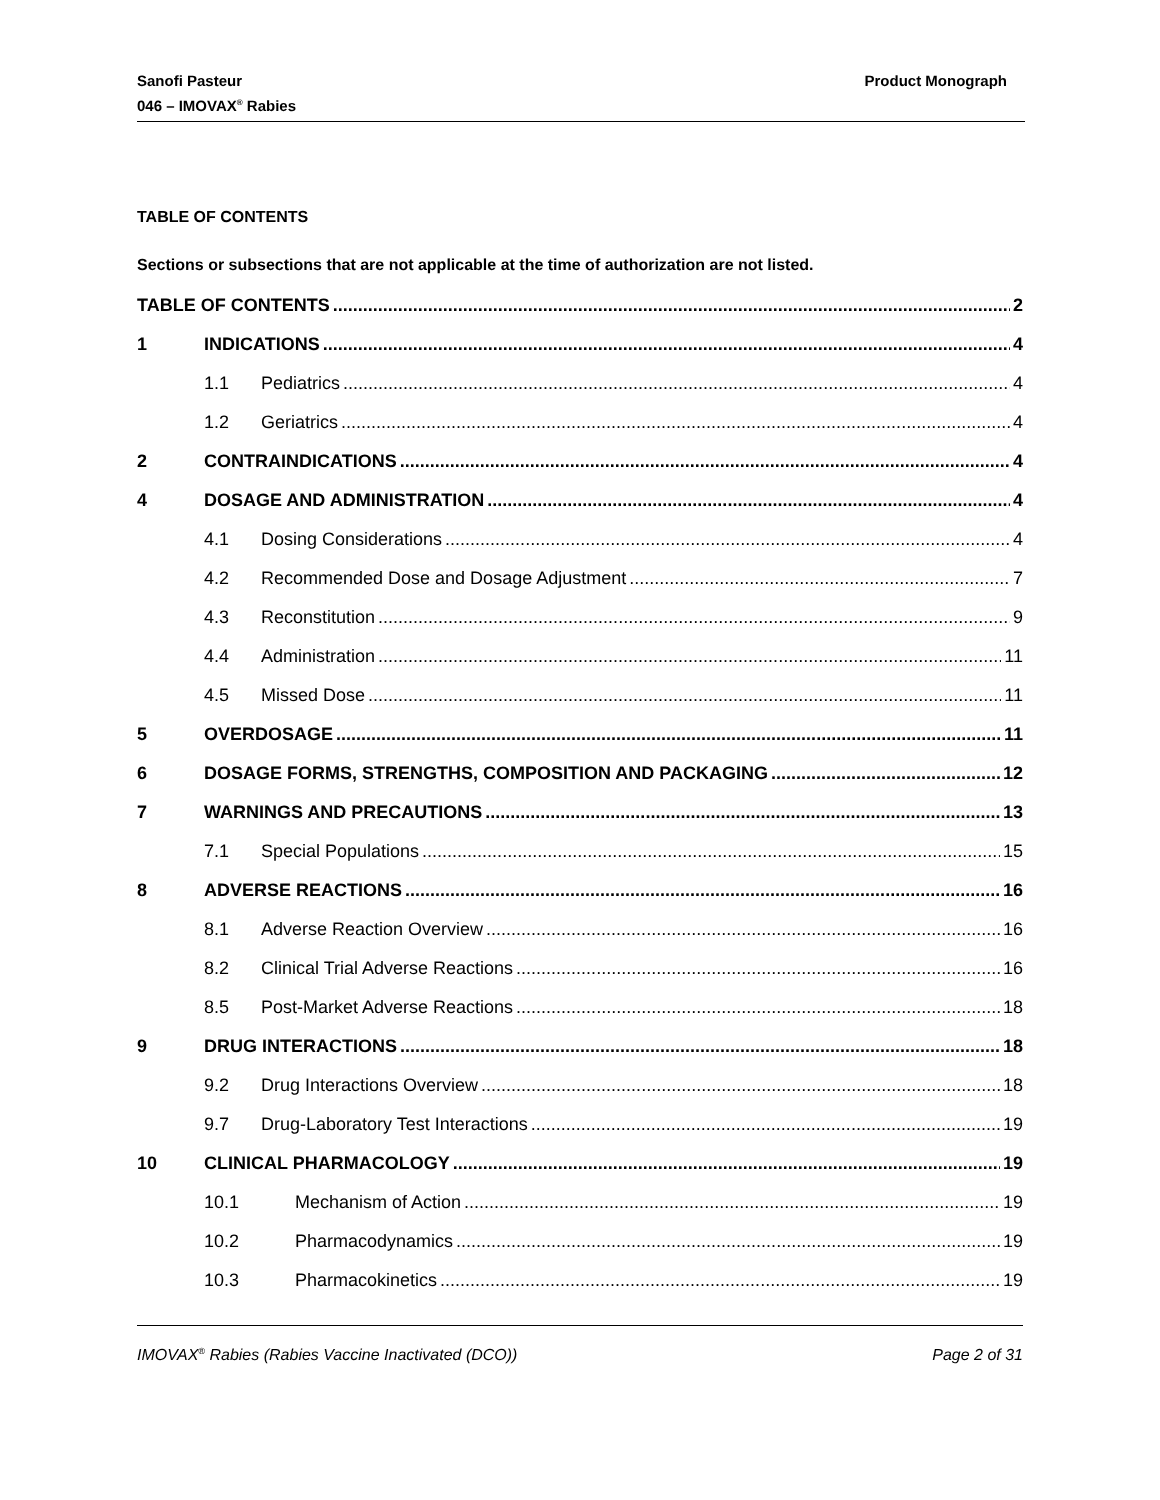Sanofi Pasteur
046 – IMOVAX<sup>®</sup> Rabies
Product Monograph
TABLE OF CONTENTS
Sections or subsections that are not applicable at the time of authorization are not listed.
TABLE OF CONTENTS 2
1 INDICATIONS 4
1.1 Pediatrics 4
1.2 Geriatrics 4
2 CONTRAINDICATIONS 4
4 DOSAGE AND ADMINISTRATION 4
4.1 Dosing Considerations 4
4.2 Recommended Dose and Dosage Adjustment 7
4.3 Reconstitution 9
4.4 Administration 11
4.5 Missed Dose 11
5 OVERDOSAGE 11
6 DOSAGE FORMS, STRENGTHS, COMPOSITION AND PACKAGING 12
7 WARNINGS AND PRECAUTIONS 13
7.1 Special Populations 15
8 ADVERSE REACTIONS 16
8.1 Adverse Reaction Overview 16
8.2 Clinical Trial Adverse Reactions 16
8.5 Post-Market Adverse Reactions 18
9 DRUG INTERACTIONS 18
9.2 Drug Interactions Overview 18
9.7 Drug-Laboratory Test Interactions 19
10 CLINICAL PHARMACOLOGY 19
10.1 Mechanism of Action 19
10.2 Pharmacodynamics 19
10.3 Pharmacokinetics 19
IMOVAX<sup>®</sup> Rabies (Rabies Vaccine Inactivated (DCO)) Page 2 of 31